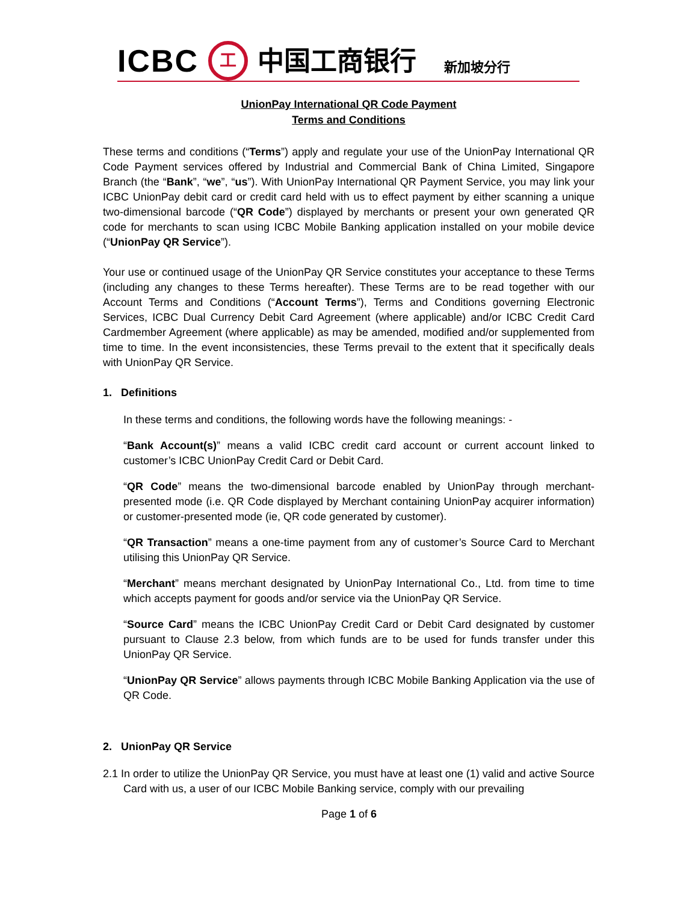ICBC 工 中国工商银行 新加坡分行
UnionPay International QR Code Payment
Terms and Conditions
These terms and conditions (“Terms”) apply and regulate your use of the UnionPay International QR Code Payment services offered by Industrial and Commercial Bank of China Limited, Singapore Branch (the “Bank”, “we”, “us”). With UnionPay International QR Payment Service, you may link your ICBC UnionPay debit card or credit card held with us to effect payment by either scanning a unique two-dimensional barcode (“QR Code”) displayed by merchants or present your own generated QR code for merchants to scan using ICBC Mobile Banking application installed on your mobile device (“UnionPay QR Service”).
Your use or continued usage of the UnionPay QR Service constitutes your acceptance to these Terms (including any changes to these Terms hereafter). These Terms are to be read together with our Account Terms and Conditions (“Account Terms”), Terms and Conditions governing Electronic Services, ICBC Dual Currency Debit Card Agreement (where applicable) and/or ICBC Credit Card Cardmember Agreement (where applicable) as may be amended, modified and/or supplemented from time to time. In the event inconsistencies, these Terms prevail to the extent that it specifically deals with UnionPay QR Service.
1. Definitions
In these terms and conditions, the following words have the following meanings: -
“Bank Account(s)” means a valid ICBC credit card account or current account linked to customer’s ICBC UnionPay Credit Card or Debit Card.
“QR Code” means the two-dimensional barcode enabled by UnionPay through merchant-presented mode (i.e. QR Code displayed by Merchant containing UnionPay acquirer information) or customer-presented mode (ie, QR code generated by customer).
“QR Transaction” means a one-time payment from any of customer’s Source Card to Merchant utilising this UnionPay QR Service.
“Merchant” means merchant designated by UnionPay International Co., Ltd. from time to time which accepts payment for goods and/or service via the UnionPay QR Service.
“Source Card” means the ICBC UnionPay Credit Card or Debit Card designated by customer pursuant to Clause 2.3 below, from which funds are to be used for funds transfer under this UnionPay QR Service.
“UnionPay QR Service” allows payments through ICBC Mobile Banking Application via the use of QR Code.
2. UnionPay QR Service
2.1 In order to utilize the UnionPay QR Service, you must have at least one (1) valid and active Source Card with us, a user of our ICBC Mobile Banking service, comply with our prevailing
Page 1 of 6